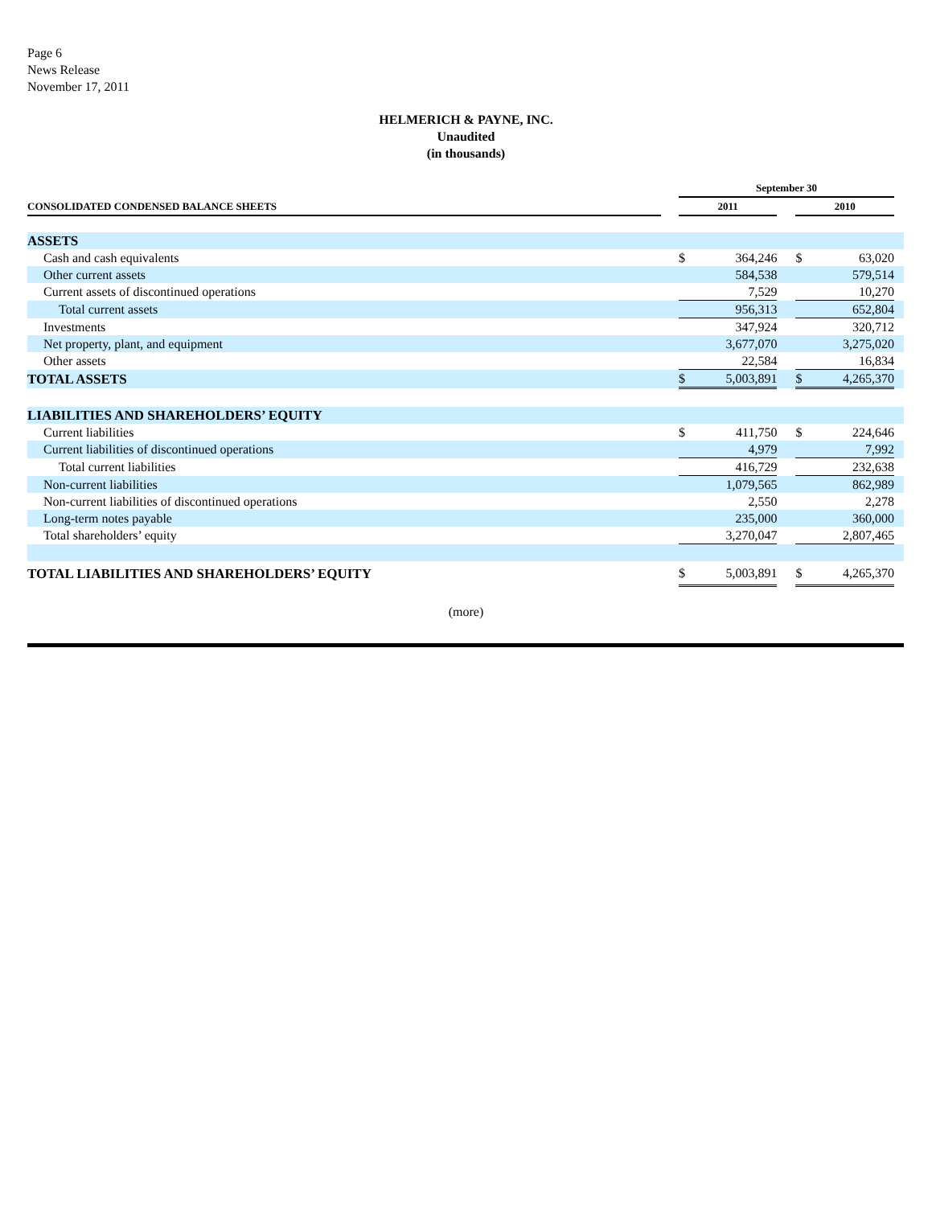Page 6
News Release
November 17, 2011
HELMERICH & PAYNE, INC.
Unaudited
(in thousands)
| | | September 30 | | | | | |
| CONSOLIDATED CONDENSED BALANCE SHEETS | | 2011 | | | 2010 | | |
| ASSETS | | | | | | | |
| Cash and cash equivalents | | $ | 364,246 | | $ | 63,020 | |
| Other current assets | | | 584,538 | | | 579,514 | |
| Current assets of discontinued operations | | | 7,529 | | | 10,270 | |
| Total current assets | | | 956,313 | | | 652,804 | |
| Investments | | | 347,924 | | | 320,712 | |
| Net property, plant, and equipment | | | 3,677,070 | | | 3,275,020 | |
| Other assets | | | 22,584 | | | 16,834 | |
| TOTAL ASSETS | | $ | 5,003,891 | | $ | 4,265,370 | |
| LIABILITIES AND SHAREHOLDERS’ EQUITY | | | | | | | |
| Current liabilities | | $ | 411,750 | | $ | 224,646 | |
| Current liabilities of discontinued operations | | | 4,979 | | | 7,992 | |
| Total current liabilities | | | 416,729 | | | 232,638 | |
| Non-current liabilities | | | 1,079,565 | | | 862,989 | |
| Non-current liabilities of discontinued operations | | | 2,550 | | | 2,278 | |
| Long-term notes payable | | | 235,000 | | | 360,000 | |
| Total shareholders’ equity | | | 3,270,047 | | | 2,807,465 | |
| TOTAL LIABILITIES AND SHAREHOLDERS’ EQUITY | | $ | 5,003,891 | | $ | 4,265,370 | |
(more)